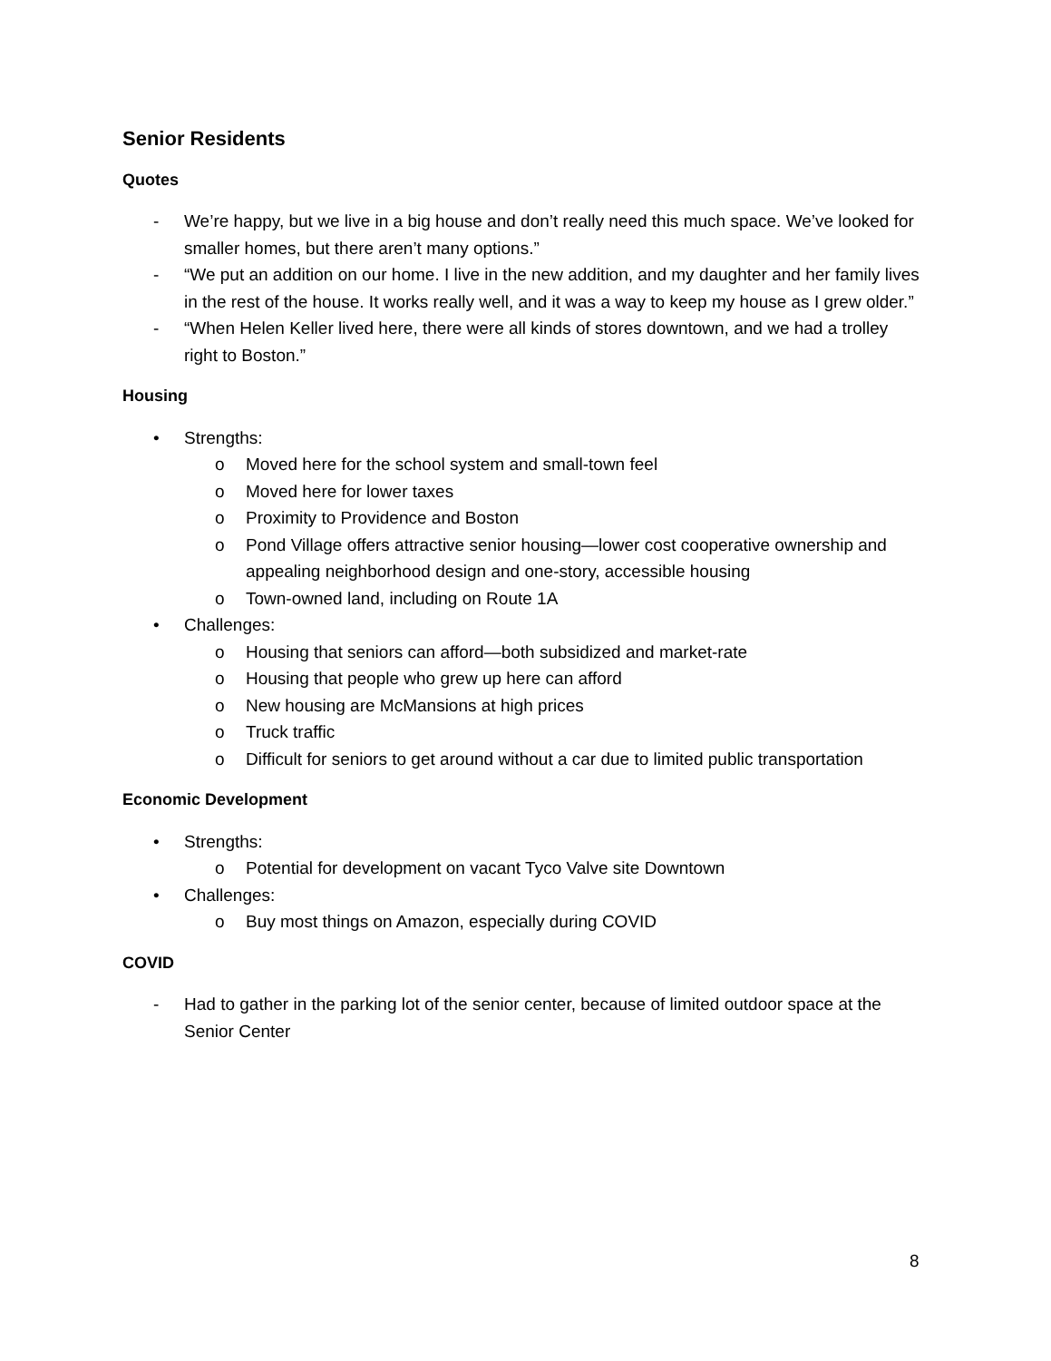Senior Residents
Quotes
- We’re happy, but we live in a big house and don’t really need this much space. We’ve looked for smaller homes, but there aren’t many options.”
- “We put an addition on our home. I live in the new addition, and my daughter and her family lives in the rest of the house. It works really well, and it was a way to keep my house as I grew older.”
- “When Helen Keller lived here, there were all kinds of stores downtown, and we had a trolley right to Boston.”
Housing
• Strengths:
o Moved here for the school system and small-town feel
o Moved here for lower taxes
o Proximity to Providence and Boston
o Pond Village offers attractive senior housing—lower cost cooperative ownership and appealing neighborhood design and one-story, accessible housing
o Town-owned land, including on Route 1A
• Challenges:
o Housing that seniors can afford—both subsidized and market-rate
o Housing that people who grew up here can afford
o New housing are McMansions at high prices
o Truck traffic
o Difficult for seniors to get around without a car due to limited public transportation
Economic Development
• Strengths:
o Potential for development on vacant Tyco Valve site Downtown
• Challenges:
o Buy most things on Amazon, especially during COVID
COVID
- Had to gather in the parking lot of the senior center, because of limited outdoor space at the Senior Center
8